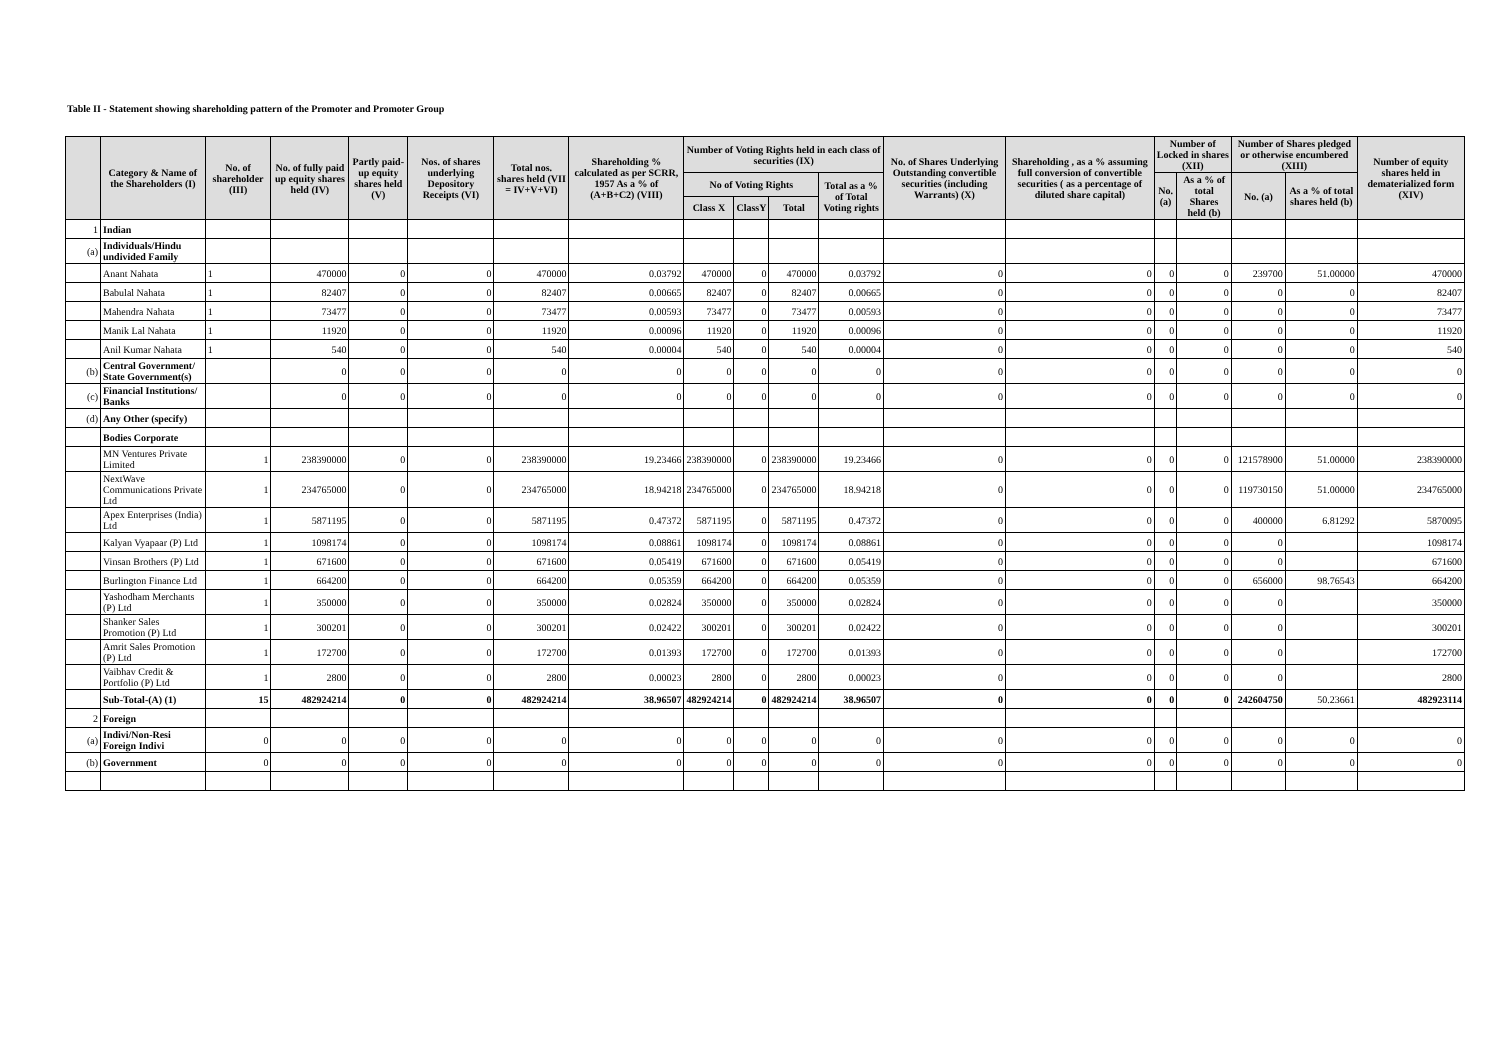Table II - Statement showing shareholding pattern of the Promoter and Promoter Group
| | Category & Name of the Shareholders (I) | No. of shareholder (III) | No. of fully paid up equity shares held (IV) | Partly paid-up equity shares held (V) | Nos. of shares underlying Depository Receipts (VI) | Total nos. shares held (VII = IV+V+VI) | Shareholding % calculated as per SCRR, 1957 As a % of (A+B+C2) (VIII) | Number of Voting Rights held in each class of securities (IX) | | | | No. of Shares Underlying Outstanding convertible securities (including Warrants) (X) | Shareholding , as a % assuming full conversion of convertible securities ( as a percentage of diluted share capital) | Number of Locked in shares (XII) | | Number of Shares pledged or otherwise encumbered (XIII) | | Number of equity shares held in dematerialized form (XIV) |
| --- | --- | --- | --- | --- | --- | --- | --- | --- | --- | --- | --- | --- | --- | --- | --- | --- | --- | --- |
| | | | | | | | | No of Voting Rights | | | Total as a % of Total Voting rights | | | No. (a) | As a % of total Shares held (b) | No. (a) | As a % of total shares held (b) | |
| | | | | | | | | Class X | ClassY | Total | | | | | | | | |
| 1 | Indian | | | | | | | | | | | | | | | | | |
| (a) | Individuals/Hindu undivided Family | | | | | | | | | | | | | | | | | |
| | Anant Nahata | 1 | 470000 | 0 | 0 | 470000 | 0.03792 | 470000 | 0 | 470000 | 0.03792 | 0 | 0 | 0 | 0 | 239700 | 51.00000 | 470000 |
| | Babulal Nahata | 1 | 82407 | 0 | 0 | 82407 | 0.00665 | 82407 | 0 | 82407 | 0.00665 | 0 | 0 | 0 | 0 | 0 | 0 | 82407 |
| | Mahendra Nahata | 1 | 73477 | 0 | 0 | 73477 | 0.00593 | 73477 | 0 | 73477 | 0.00593 | 0 | 0 | 0 | 0 | 0 | 0 | 73477 |
| | Manik Lal Nahata | 1 | 11920 | 0 | 0 | 11920 | 0.00096 | 11920 | 0 | 11920 | 0.00096 | 0 | 0 | 0 | 0 | 0 | 0 | 11920 |
| | Anil Kumar Nahata | 1 | 540 | 0 | 0 | 540 | 0.00004 | 540 | 0 | 540 | 0.00004 | 0 | 0 | 0 | 0 | 0 | 0 | 540 |
| (b) | Central Government/ State Government(s) | | 0 | 0 | 0 | 0 | 0 | 0 | 0 | 0 | 0 | 0 | 0 | 0 | 0 | 0 | 0 | 0 |
| (c) | Financial Institutions/ Banks | | 0 | 0 | 0 | 0 | 0 | 0 | 0 | 0 | 0 | 0 | 0 | 0 | 0 | 0 | 0 | 0 |
| (d) | Any Other (specify) | | | | | | | | | | | | | | | | | |
| | Bodies Corporate | | | | | | | | | | | | | | | | | |
| | MN Ventures Private Limited | 1 | 238390000 | 0 | 0 | 238390000 | 19.23466 | 238390000 | 0 | 238390000 | 19.23466 | 0 | 0 | 0 | 0 | 121578900 | 51.00000 | 238390000 |
| | NextWave Communications Private Ltd | 1 | 234765000 | 0 | 0 | 234765000 | 18.94218 | 234765000 | 0 | 234765000 | 18.94218 | 0 | 0 | 0 | 0 | 119730150 | 51.00000 | 234765000 |
| | Apex Enterprises (India) Ltd | 1 | 5871195 | 0 | 0 | 5871195 | 0.47372 | 5871195 | 0 | 5871195 | 0.47372 | 0 | 0 | 0 | 0 | 400000 | 6.81292 | 5870095 |
| | Kalyan Vyapaar (P) Ltd | 1 | 1098174 | 0 | 0 | 1098174 | 0.08861 | 1098174 | 0 | 1098174 | 0.08861 | 0 | 0 | 0 | 0 | 0 | | 1098174 |
| | Vinsan Brothers (P) Ltd | 1 | 671600 | 0 | 0 | 671600 | 0.05419 | 671600 | 0 | 671600 | 0.05419 | 0 | 0 | 0 | 0 | 0 | | 671600 |
| | Burlington Finance Ltd | 1 | 664200 | 0 | 0 | 664200 | 0.05359 | 664200 | 0 | 664200 | 0.05359 | 0 | 0 | 0 | 0 | 656000 | 98.76543 | 664200 |
| | Yashodham Merchants (P) Ltd | 1 | 350000 | 0 | 0 | 350000 | 0.02824 | 350000 | 0 | 350000 | 0.02824 | 0 | 0 | 0 | 0 | 0 | | 350000 |
| | Shanker Sales Promotion (P) Ltd | 1 | 300201 | 0 | 0 | 300201 | 0.02422 | 300201 | 0 | 300201 | 0.02422 | 0 | 0 | 0 | 0 | 0 | | 300201 |
| | Amrit Sales Promotion (P) Ltd | 1 | 172700 | 0 | 0 | 172700 | 0.01393 | 172700 | 0 | 172700 | 0.01393 | 0 | 0 | 0 | 0 | 0 | | 172700 |
| | Vaibhav Credit & Portfolio (P) Ltd | 1 | 2800 | 0 | 0 | 2800 | 0.00023 | 2800 | 0 | 2800 | 0.00023 | 0 | 0 | 0 | 0 | 0 | | 2800 |
| | Sub-Total-(A) (1) | 15 | 482924214 | 0 | 0 | 482924214 | 38.96507 | 482924214 | 0 | 482924214 | 38.96507 | 0 | 0 | 0 | 0 | 242604750 | 50.23661 | 482923114 |
| 2 | Foreign | | | | | | | | | | | | | | | | | |
| (a) | Indivi/Non-Resi Foreign Indivi | 0 | 0 | 0 | 0 | 0 | 0 | 0 | 0 | 0 | 0 | 0 | 0 | 0 | 0 | 0 | 0 | 0 |
| (b) | Government | 0 | 0 | 0 | 0 | 0 | 0 | 0 | 0 | 0 | 0 | 0 | 0 | 0 | 0 | 0 | 0 | 0 |